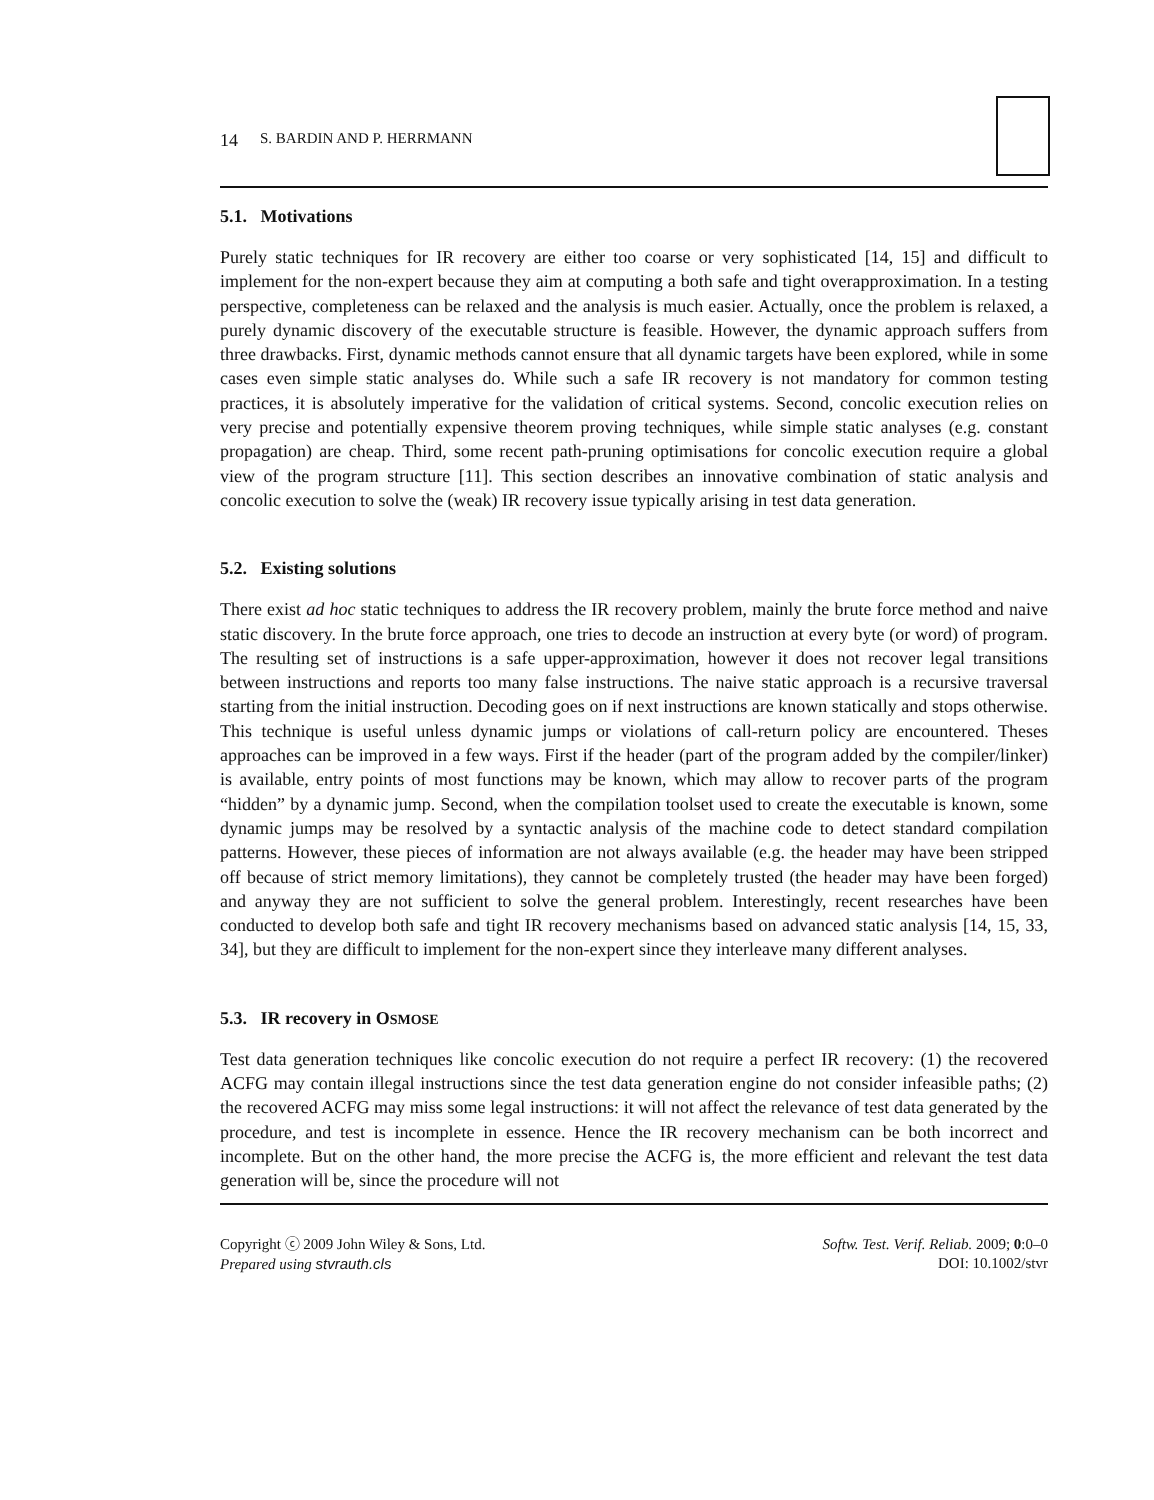14 S. BARDIN AND P. HERRMANN
5.1. Motivations
Purely static techniques for IR recovery are either too coarse or very sophisticated [14, 15] and difficult to implement for the non-expert because they aim at computing a both safe and tight overapproximation. In a testing perspective, completeness can be relaxed and the analysis is much easier. Actually, once the problem is relaxed, a purely dynamic discovery of the executable structure is feasible. However, the dynamic approach suffers from three drawbacks. First, dynamic methods cannot ensure that all dynamic targets have been explored, while in some cases even simple static analyses do. While such a safe IR recovery is not mandatory for common testing practices, it is absolutely imperative for the validation of critical systems. Second, concolic execution relies on very precise and potentially expensive theorem proving techniques, while simple static analyses (e.g. constant propagation) are cheap. Third, some recent path-pruning optimisations for concolic execution require a global view of the program structure [11]. This section describes an innovative combination of static analysis and concolic execution to solve the (weak) IR recovery issue typically arising in test data generation.
5.2. Existing solutions
There exist ad hoc static techniques to address the IR recovery problem, mainly the brute force method and naive static discovery. In the brute force approach, one tries to decode an instruction at every byte (or word) of program. The resulting set of instructions is a safe upper-approximation, however it does not recover legal transitions between instructions and reports too many false instructions. The naive static approach is a recursive traversal starting from the initial instruction. Decoding goes on if next instructions are known statically and stops otherwise. This technique is useful unless dynamic jumps or violations of call-return policy are encountered. Theses approaches can be improved in a few ways. First if the header (part of the program added by the compiler/linker) is available, entry points of most functions may be known, which may allow to recover parts of the program “hidden” by a dynamic jump. Second, when the compilation toolset used to create the executable is known, some dynamic jumps may be resolved by a syntactic analysis of the machine code to detect standard compilation patterns. However, these pieces of information are not always available (e.g. the header may have been stripped off because of strict memory limitations), they cannot be completely trusted (the header may have been forged) and anyway they are not sufficient to solve the general problem. Interestingly, recent researches have been conducted to develop both safe and tight IR recovery mechanisms based on advanced static analysis [14, 15, 33, 34], but they are difficult to implement for the non-expert since they interleave many different analyses.
5.3. IR recovery in OSMOSE
Test data generation techniques like concolic execution do not require a perfect IR recovery: (1) the recovered ACFG may contain illegal instructions since the test data generation engine do not consider infeasible paths; (2) the recovered ACFG may miss some legal instructions: it will not affect the relevance of test data generated by the procedure, and test is incomplete in essence. Hence the IR recovery mechanism can be both incorrect and incomplete. But on the other hand, the more precise the ACFG is, the more efficient and relevant the test data generation will be, since the procedure will not
Copyright ⓒ 2009 John Wiley & Sons, Ltd.
Prepared using stvrauth.cls
Softw. Test. Verif. Reliab. 2009; 0:0–0
DOI: 10.1002/stvr